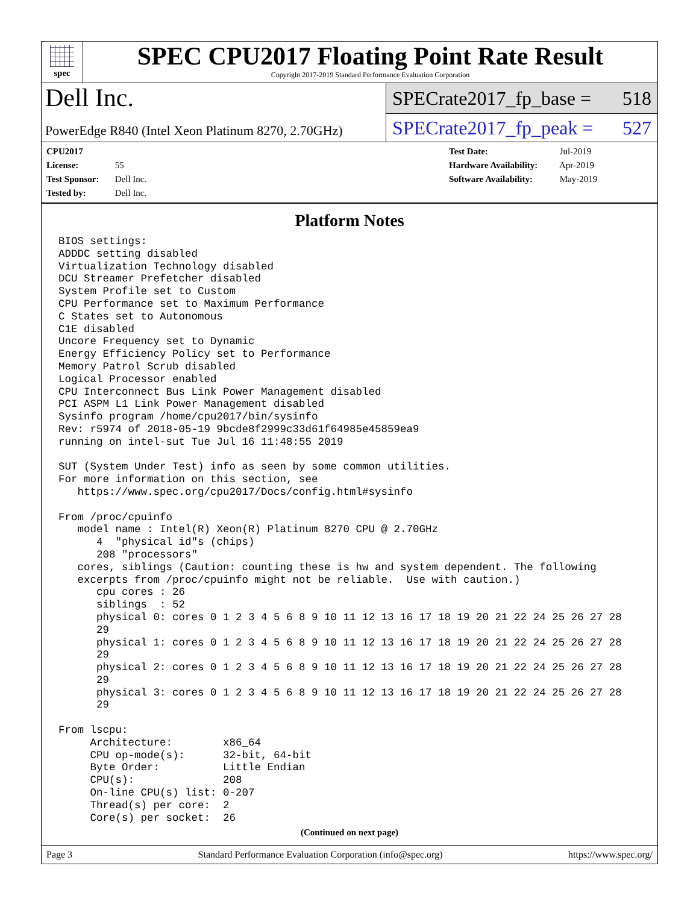spec
SPEC CPU2017 Floating Point Rate Result
Copyright 2017-2019 Standard Performance Evaluation Corporation
Dell Inc.
PowerEdge R840 (Intel Xeon Platinum 8270, 2.70GHz)
SPECrate2017_fp_base = 518
SPECrate2017_fp_peak = 527
CPU2017 License: 55
Test Sponsor: Dell Inc.
Tested by: Dell Inc.
Test Date: Jul-2019
Hardware Availability: Apr-2019
Software Availability: May-2019
Platform Notes
BIOS settings:
ADDDC setting disabled
Virtualization Technology disabled
DCU Streamer Prefetcher disabled
System Profile set to Custom
CPU Performance set to Maximum Performance
C States set to Autonomous
C1E disabled
Uncore Frequency set to Dynamic
Energy Efficiency Policy set to Performance
Memory Patrol Scrub disabled
Logical Processor enabled
CPU Interconnect Bus Link Power Management disabled
PCI ASPM L1 Link Power Management disabled
Sysinfo program /home/cpu2017/bin/sysinfo
Rev: r5974 of 2018-05-19 9bcde8f2999c33d61f64985e45859ea9
running on intel-sut Tue Jul 16 11:48:55 2019

SUT (System Under Test) info as seen by some common utilities.
For more information on this section, see
   https://www.spec.org/cpu2017/Docs/config.html#sysinfo

From /proc/cpuinfo
   model name : Intel(R) Xeon(R) Platinum 8270 CPU @ 2.70GHz
      4  "physical id"s (chips)
      208 "processors"
   cores, siblings (Caution: counting these is hw and system dependent. The following
   excerpts from /proc/cpuinfo might not be reliable.  Use with caution.)
      cpu cores : 26
      siblings  : 52
      physical 0: cores 0 1 2 3 4 5 6 8 9 10 11 12 13 16 17 18 19 20 21 22 24 25 26 27 28
      29
      physical 1: cores 0 1 2 3 4 5 6 8 9 10 11 12 13 16 17 18 19 20 21 22 24 25 26 27 28
      29
      physical 2: cores 0 1 2 3 4 5 6 8 9 10 11 12 13 16 17 18 19 20 21 22 24 25 26 27 28
      29
      physical 3: cores 0 1 2 3 4 5 6 8 9 10 11 12 13 16 17 18 19 20 21 22 24 25 26 27 28
      29

From lscpu:
     Architecture:        x86_64
     CPU op-mode(s):      32-bit, 64-bit
     Byte Order:          Little Endian
     CPU(s):              208
     On-line CPU(s) list: 0-207
     Thread(s) per core:  2
     Core(s) per socket:  26
(Continued on next page)
Page 3 Standard Performance Evaluation Corporation (info@spec.org) https://www.spec.org/